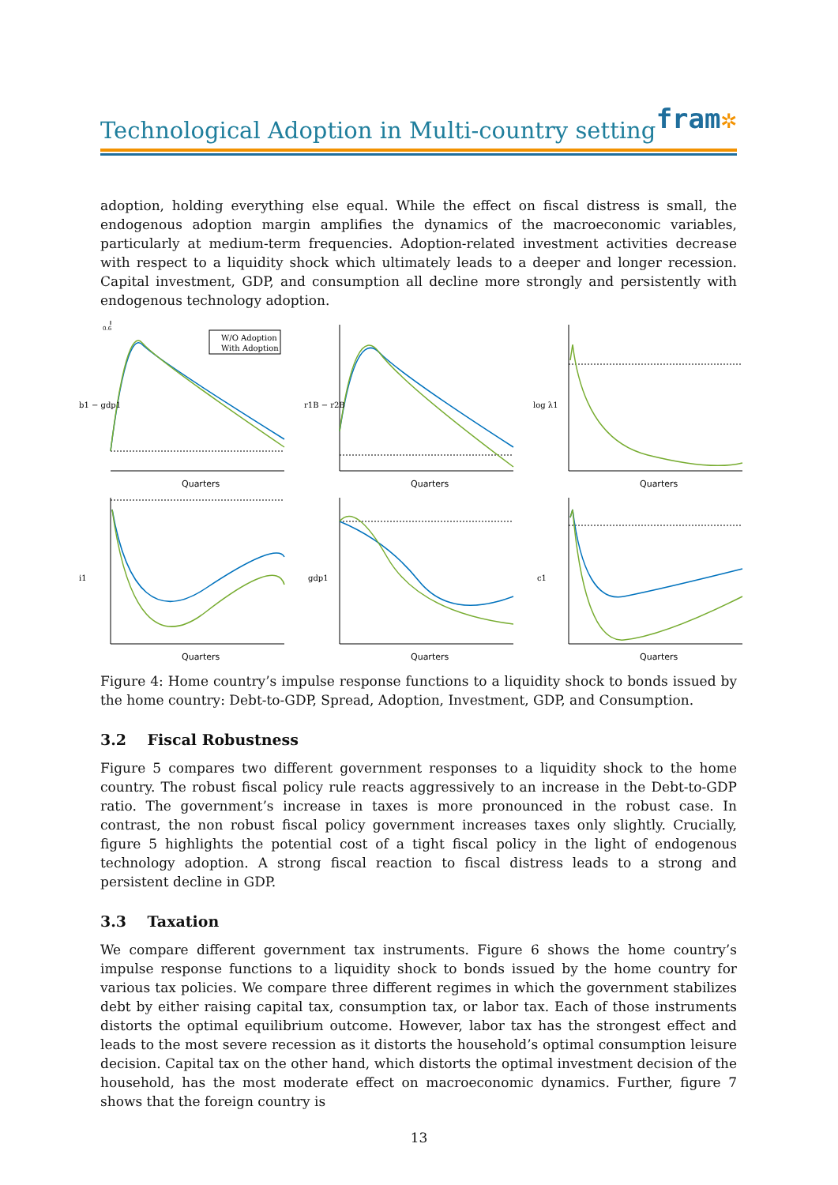fram✲
Technological Adoption in Multi-country setting
adoption, holding everything else equal. While the effect on fiscal distress is small, the endogenous adoption margin amplifies the dynamics of the macroeconomic variables, particularly at medium-term frequencies. Adoption-related investment activities decrease with respect to a liquidity shock which ultimately leads to a deeper and longer recession. Capital investment, GDP, and consumption all decline more strongly and persistently with endogenous technology adoption.
0.6
W/O Adoption
With Adoption
b1 − gdp1
Quarters
r1B − r2B
Quarters
log λ1
Quarters
i1
Quarters
gdp1
Quarters
c1
Quarters
Figure 4: Home country’s impulse response functions to a liquidity shock to bonds issued by the home country: Debt-to-GDP, Spread, Adoption, Investment, GDP, and Consumption.
3.2 Fiscal Robustness
Figure 5 compares two different government responses to a liquidity shock to the home country. The robust fiscal policy rule reacts aggressively to an increase in the Debt-to-GDP ratio. The government’s increase in taxes is more pronounced in the robust case. In contrast, the non robust fiscal policy government increases taxes only slightly. Crucially, figure 5 highlights the potential cost of a tight fiscal policy in the light of endogenous technology adoption. A strong fiscal reaction to fiscal distress leads to a strong and persistent decline in GDP.
3.3 Taxation
We compare different government tax instruments. Figure 6 shows the home country’s impulse response functions to a liquidity shock to bonds issued by the home country for various tax policies. We compare three different regimes in which the government stabilizes debt by either raising capital tax, consumption tax, or labor tax. Each of those instruments distorts the optimal equilibrium outcome. However, labor tax has the strongest effect and leads to the most severe recession as it distorts the household’s optimal consumption leisure decision. Capital tax on the other hand, which distorts the optimal investment decision of the household, has the most moderate effect on macroeconomic dynamics. Further, figure 7 shows that the foreign country is
13